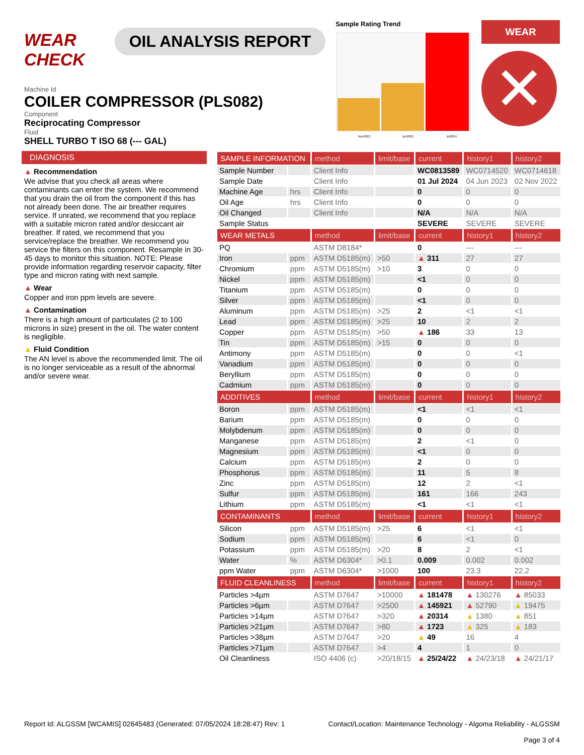WEAR CHECK
OIL ANALYSIS REPORT
Sample Rating Trend
Nov2022
Jun2023
Jul2024
WEAR
✕
Machine Id
COILER COMPRESSOR (PLS082)
Component
Reciprocating Compressor
Fluid
SHELL TURBO T ISO 68 (--- GAL)
DIAGNOSIS
▲ Recommendation
We advise that you check all areas where contaminants can enter the system. We recommend that you drain the oil from the component if this has not already been done. The air breather requires service. If unrated, we recommend that you replace with a suitable micron rated and/or desiccant air breather. If rated, we recommend that you service/replace the breather. We recommend you service the filters on this component. Resample in 30-45 days to monitor this situation. NOTE: Please provide information regarding reservoir capacity, filter type and micron rating with next sample.
▲ Wear
Copper and iron ppm levels are severe.
▲ Contamination
There is a high amount of particulates (2 to 100 microns in size) present in the oil. The water content is negligible.
▲ Fluid Condition
The AN level is above the recommended limit. The oil is no longer serviceable as a result of the abnormal and/or severe wear.
| SAMPLE INFORMATION | | method | limit/base | current | history1 | history2 |
| --- | --- | --- | --- | --- | --- | --- |
| Sample Number | | Client Info | | WC0813589 | WC0714520 | WC0714618 |
| Sample Date | | Client Info | | 01 Jul 2024 | 04 Jun 2023 | 02 Nov 2022 |
| Machine Age | hrs | Client Info | | 0 | 0 | 0 |
| Oil Age | hrs | Client Info | | 0 | 0 | 0 |
| Oil Changed | | Client Info | | N/A | N/A | N/A |
| Sample Status | | | | SEVERE | SEVERE | SEVERE |
| WEAR METALS | | method | limit/base | current | history1 | history2 |
| PQ | | ASTM D8184* | | 0 | --- | --- |
| Iron | ppm | ASTM D5185(m) | >50 | ▲ 311 | 27 | 27 |
| Chromium | ppm | ASTM D5185(m) | >10 | 3 | 0 | 0 |
| Nickel | ppm | ASTM D5185(m) | | <1 | 0 | 0 |
| Titanium | ppm | ASTM D5185(m) | | 0 | 0 | 0 |
| Silver | ppm | ASTM D5185(m) | | <1 | 0 | 0 |
| Aluminum | ppm | ASTM D5185(m) | >25 | 2 | <1 | <1 |
| Lead | ppm | ASTM D5185(m) | >25 | 10 | 2 | 2 |
| Copper | ppm | ASTM D5185(m) | >50 | ▲ 186 | 33 | 13 |
| Tin | ppm | ASTM D5185(m) | >15 | 0 | 0 | 0 |
| Antimony | ppm | ASTM D5185(m) | | 0 | 0 | <1 |
| Vanadium | ppm | ASTM D5185(m) | | 0 | 0 | 0 |
| Beryllium | ppm | ASTM D5185(m) | | 0 | 0 | 0 |
| Cadmium | ppm | ASTM D5185(m) | | 0 | 0 | 0 |
| ADDITIVES | | method | limit/base | current | history1 | history2 |
| Boron | ppm | ASTM D5185(m) | | <1 | <1 | <1 |
| Barium | ppm | ASTM D5185(m) | | 0 | 0 | 0 |
| Molybdenum | ppm | ASTM D5185(m) | | 0 | 0 | 0 |
| Manganese | ppm | ASTM D5185(m) | | 2 | <1 | 0 |
| Magnesium | ppm | ASTM D5185(m) | | <1 | 0 | 0 |
| Calcium | ppm | ASTM D5185(m) | | 2 | 0 | 0 |
| Phosphorus | ppm | ASTM D5185(m) | | 11 | 5 | 8 |
| Zinc | ppm | ASTM D5185(m) | | 12 | 2 | <1 |
| Sulfur | ppm | ASTM D5185(m) | | 161 | 166 | 243 |
| Lithium | ppm | ASTM D5185(m) | | <1 | <1 | <1 |
| CONTAMINANTS | | method | limit/base | current | history1 | history2 |
| Silicon | ppm | ASTM D5185(m) | >25 | 6 | <1 | <1 |
| Sodium | ppm | ASTM D5185(m) | | 6 | <1 | 0 |
| Potassium | ppm | ASTM D5185(m) | >20 | 8 | 2 | <1 |
| Water | % | ASTM D6304* | >0.1 | 0.009 | 0.002 | 0.002 |
| ppm Water | ppm | ASTM D6304* | >1000 | 100 | 23.3 | 22.2 |
| FLUID CLEANLINESS | | method | limit/base | current | history1 | history2 |
| Particles >4µm | | ASTM D7647 | >10000 | ▲ 181478 | ▲ 130276 | ▲ 85033 |
| Particles >6µm | | ASTM D7647 | >2500 | ▲ 145921 | ▲ 52790 | ▲ 19475 |
| Particles >14µm | | ASTM D7647 | >320 | ▲ 20314 | ▲ 1380 | ▲ 851 |
| Particles >21µm | | ASTM D7647 | >80 | ▲ 1723 | ▲ 325 | ▲ 183 |
| Particles >38µm | | ASTM D7647 | >20 | ▲ 49 | 16 | 4 |
| Particles >71µm | | ASTM D7647 | >4 | 4 | 1 | 0 |
| Oil Cleanliness | | ISO 4406 (c) | >20/18/15 | ▲ 25/24/22 | ▲ 24/23/18 | ▲ 24/21/17 |
Report Id: ALGSSM [WCAMIS] 02645483 (Generated: 07/05/2024 18:28:47) Rev: 1 Contact/Location: Maintenance Technology - Algoma Reliability - ALGSSM
Page 3 of 4